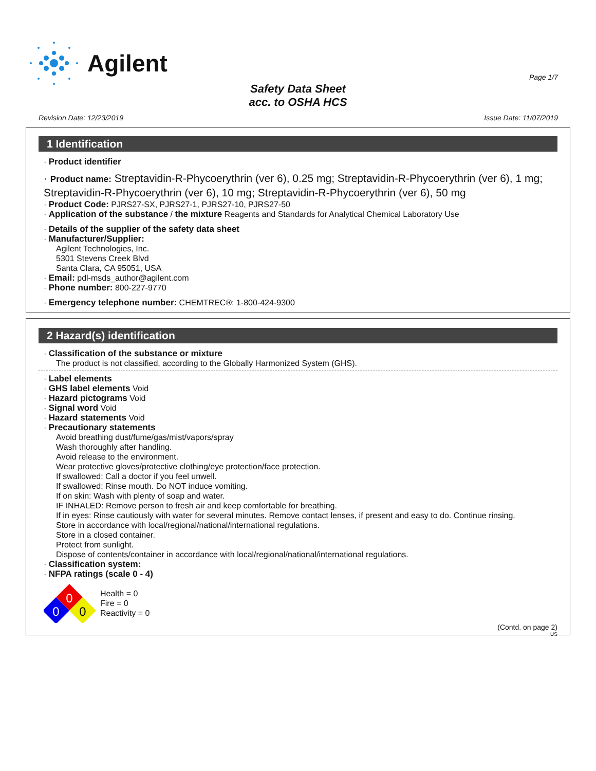Agilent
Page 1/7
Safety Data Sheet
acc. to OSHA HCS
Revision Date: 12/23/2019 Issue Date: 11/07/2019
1 Identification
· Product identifier
· Product name: Streptavidin-R-Phycoerythrin (ver 6), 0.25 mg; Streptavidin-R-Phycoerythrin (ver 6), 1 mg; Streptavidin-R-Phycoerythrin (ver 6), 10 mg; Streptavidin-R-Phycoerythrin (ver 6), 50 mg
· Product Code: PJRS27-SX, PJRS27-1, PJRS27-10, PJRS27-50
· Application of the substance / the mixture Reagents and Standards for Analytical Chemical Laboratory Use
· Details of the supplier of the safety data sheet
· Manufacturer/Supplier:
Agilent Technologies, Inc.
5301 Stevens Creek Blvd
Santa Clara, CA 95051, USA
· Email: pdl-msds_author@agilent.com
· Phone number: 800-227-9770
· Emergency telephone number: CHEMTREC®: 1-800-424-9300
2 Hazard(s) identification
· Classification of the substance or mixture
The product is not classified, according to the Globally Harmonized System (GHS).
· Label elements
· GHS label elements Void
· Hazard pictograms Void
· Signal word Void
· Hazard statements Void
· Precautionary statements
Avoid breathing dust/fume/gas/mist/vapors/spray
Wash thoroughly after handling.
Avoid release to the environment.
Wear protective gloves/protective clothing/eye protection/face protection.
If swallowed: Call a doctor if you feel unwell.
If swallowed: Rinse mouth. Do NOT induce vomiting.
If on skin: Wash with plenty of soap and water.
IF INHALED: Remove person to fresh air and keep comfortable for breathing.
If in eyes: Rinse cautiously with water for several minutes. Remove contact lenses, if present and easy to do. Continue rinsing.
Store in accordance with local/regional/national/international regulations.
Store in a closed container.
Protect from sunlight.
Dispose of contents/container in accordance with local/regional/national/international regulations.
· Classification system:
· NFPA ratings (scale 0 - 4)
0
0
0
Health = 0
Fire = 0
Reactivity = 0
(Contd. on page 2)
US